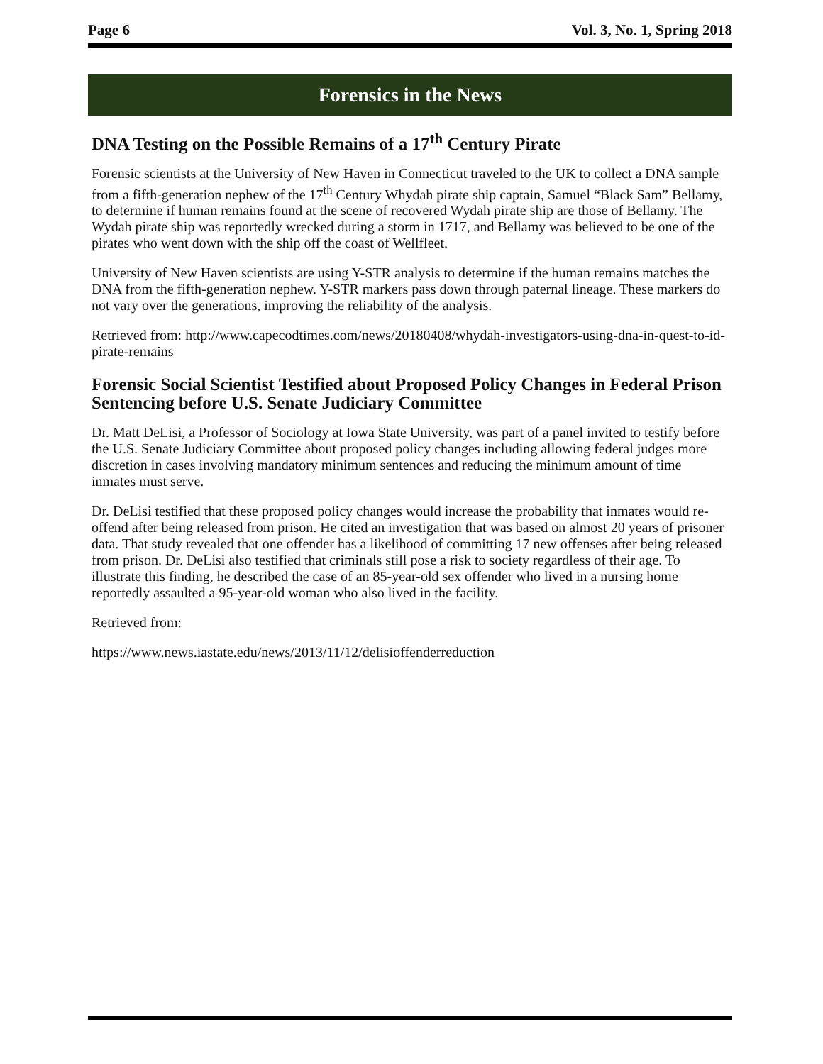Page 6 Vol. 3, No. 1, Spring 2018
Forensics in the News
DNA Testing on the Possible Remains of a 17<sup>th</sup> Century Pirate
Forensic scientists at the University of New Haven in Connecticut traveled to the UK to collect a DNA sample from a fifth-generation nephew of the 17<sup>th</sup> Century Whydah pirate ship captain, Samuel “Black Sam” Bellamy, to determine if human remains found at the scene of recovered Wydah pirate ship are those of Bellamy. The Wydah pirate ship was reportedly wrecked during a storm in 1717, and Bellamy was believed to be one of the pirates who went down with the ship off the coast of Wellfleet.
University of New Haven scientists are using Y-STR analysis to determine if the human remains matches the DNA from the fifth-generation nephew. Y-STR markers pass down through paternal lineage. These markers do not vary over the generations, improving the reliability of the analysis.
Retrieved from: http://www.capecodtimes.com/news/20180408/whydah-investigators-using-dna-in-quest-to-id-pirate-remains
Forensic Social Scientist Testified about Proposed Policy Changes in Federal Prison Sentencing before U.S. Senate Judiciary Committee
Dr. Matt DeLisi, a Professor of Sociology at Iowa State University, was part of a panel invited to testify before the U.S. Senate Judiciary Committee about proposed policy changes including allowing federal judges more discretion in cases involving mandatory minimum sentences and reducing the minimum amount of time inmates must serve.
Dr. DeLisi testified that these proposed policy changes would increase the probability that inmates would re-offend after being released from prison. He cited an investigation that was based on almost 20 years of prisoner data. That study revealed that one offender has a likelihood of committing 17 new offenses after being released from prison. Dr. DeLisi also testified that criminals still pose a risk to society regardless of their age. To illustrate this finding, he described the case of an 85-year-old sex offender who lived in a nursing home reportedly assaulted a 95-year-old woman who also lived in the facility.
Retrieved from:
https://www.news.iastate.edu/news/2013/11/12/delisioffenderreduction